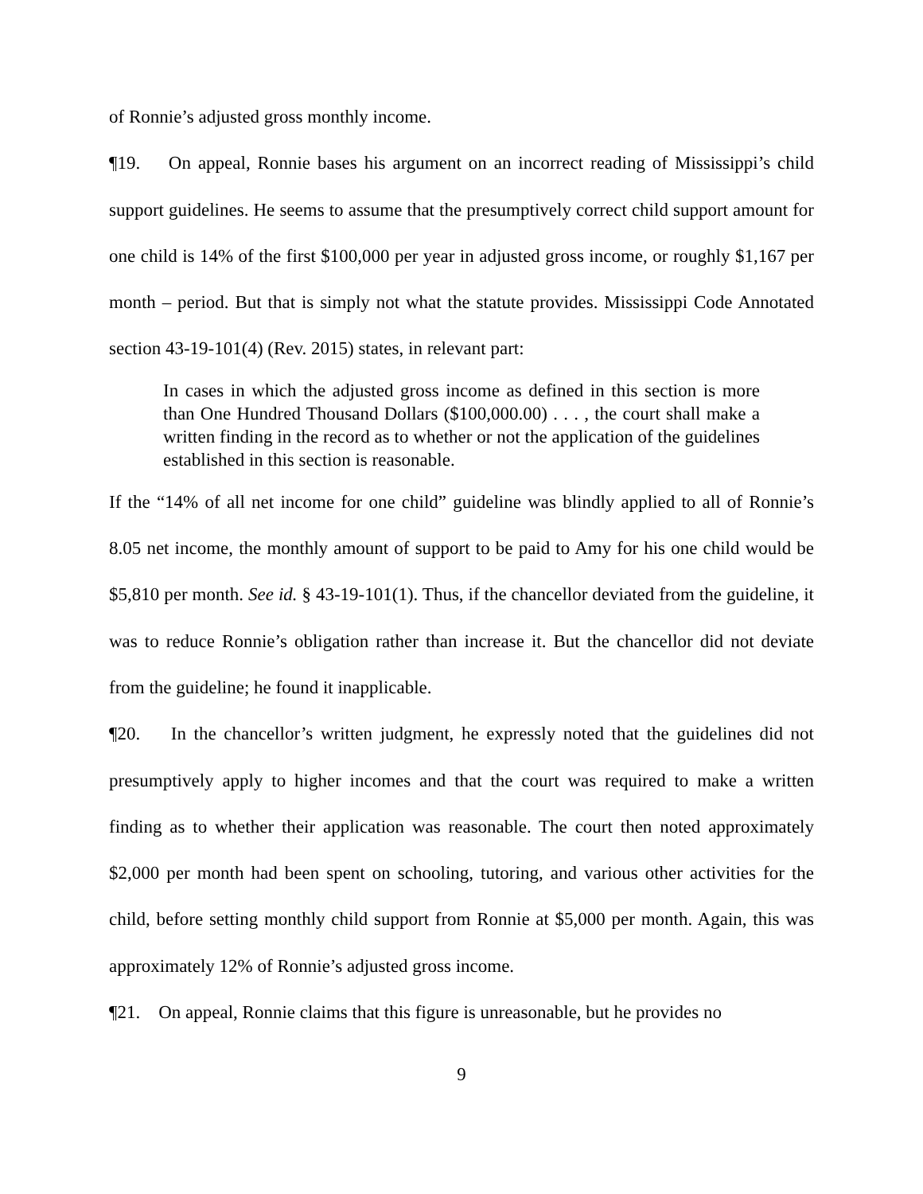of Ronnie’s adjusted gross monthly income.
¶19. On appeal, Ronnie bases his argument on an incorrect reading of Mississippi’s child support guidelines. He seems to assume that the presumptively correct child support amount for one child is 14% of the first $100,000 per year in adjusted gross income, or roughly $1,167 per month – period. But that is simply not what the statute provides. Mississippi Code Annotated section 43-19-101(4) (Rev. 2015) states, in relevant part:
In cases in which the adjusted gross income as defined in this section is more than One Hundred Thousand Dollars ($100,000.00) . . . , the court shall make a written finding in the record as to whether or not the application of the guidelines established in this section is reasonable.
If the “14% of all net income for one child” guideline was blindly applied to all of Ronnie’s 8.05 net income, the monthly amount of support to be paid to Amy for his one child would be $5,810 per month. See id. § 43-19-101(1). Thus, if the chancellor deviated from the guideline, it was to reduce Ronnie’s obligation rather than increase it. But the chancellor did not deviate from the guideline; he found it inapplicable.
¶20. In the chancellor’s written judgment, he expressly noted that the guidelines did not presumptively apply to higher incomes and that the court was required to make a written finding as to whether their application was reasonable. The court then noted approximately $2,000 per month had been spent on schooling, tutoring, and various other activities for the child, before setting monthly child support from Ronnie at $5,000 per month. Again, this was approximately 12% of Ronnie’s adjusted gross income.
¶21. On appeal, Ronnie claims that this figure is unreasonable, but he provides no
9